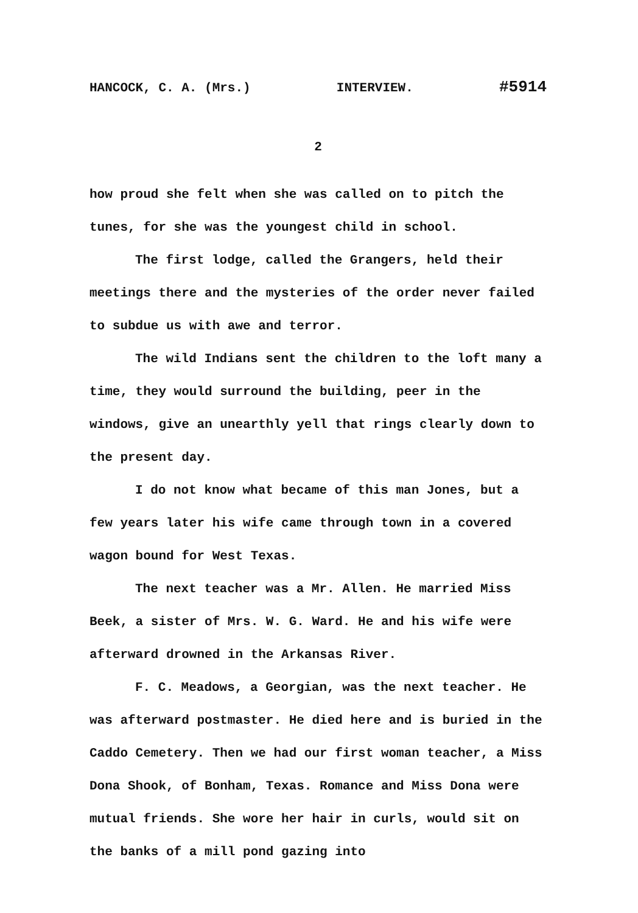HANCOCK, C. A. (Mrs.) INTERVIEW. #5914
2
how proud she felt when she was called on to pitch the tunes, for she was the youngest child in school.
The first lodge, called the Grangers, held their meetings there and the mysteries of the order never failed to subdue us with awe and terror.
The wild Indians sent the children to the loft many a time, they would surround the building, peer in the windows, give an unearthly yell that rings clearly down to the present day.
I do not know what became of this man Jones, but a few years later his wife came through town in a covered wagon bound for West Texas.
The next teacher was a Mr. Allen. He married Miss Beek, a sister of Mrs. W. G. Ward. He and his wife were afterward drowned in the Arkansas River.
F. C. Meadows, a Georgian, was the next teacher. He was afterward postmaster. He died here and is buried in the Caddo Cemetery. Then we had our first woman teacher, a Miss Dona Shook, of Bonham, Texas. Romance and Miss Dona were mutual friends. She wore her hair in curls, would sit on the banks of a mill pond gazing into